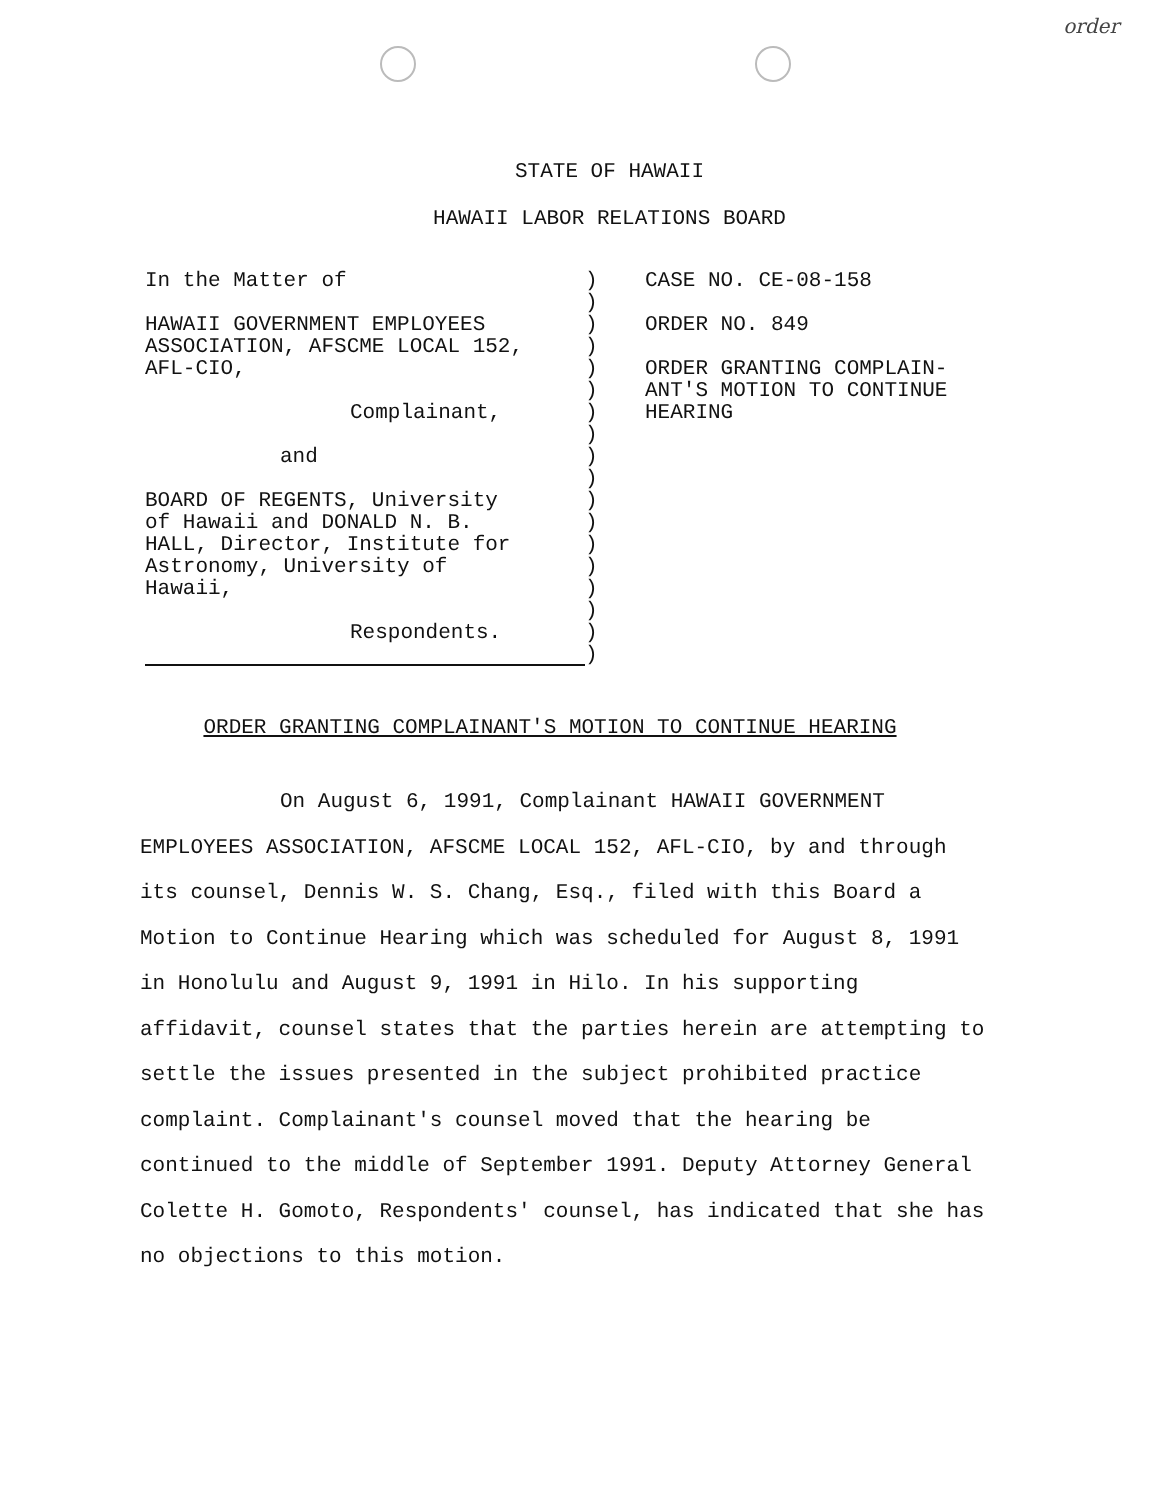order
STATE OF HAWAII
HAWAII LABOR RELATIONS BOARD
In the Matter of
HAWAII GOVERNMENT EMPLOYEES
ASSOCIATION, AFSCME LOCAL 152,
AFL-CIO,
Complainant,
and
BOARD OF REGENTS, University
of Hawaii and DONALD N. B.
HALL, Director, Institute for
Astronomy, University of
Hawaii,
Respondents.
)
)
)
)
)
)
)
)
)
)
)
)
)
)
)
)
)
)
CASE NO. CE-08-158
ORDER NO. 849
ORDER GRANTING COMPLAIN-
ANT'S MOTION TO CONTINUE
HEARING
ORDER GRANTING COMPLAINANT'S MOTION TO CONTINUE HEARING
On August 6, 1991, Complainant HAWAII GOVERNMENT EMPLOYEES ASSOCIATION, AFSCME LOCAL 152, AFL-CIO, by and through its counsel, Dennis W. S. Chang, Esq., filed with this Board a Motion to Continue Hearing which was scheduled for August 8, 1991 in Honolulu and August 9, 1991 in Hilo. In his supporting affidavit, counsel states that the parties herein are attempting to settle the issues presented in the subject prohibited practice complaint. Complainant's counsel moved that the hearing be continued to the middle of September 1991. Deputy Attorney General Colette H. Gomoto, Respondents' counsel, has indicated that she has no objections to this motion.